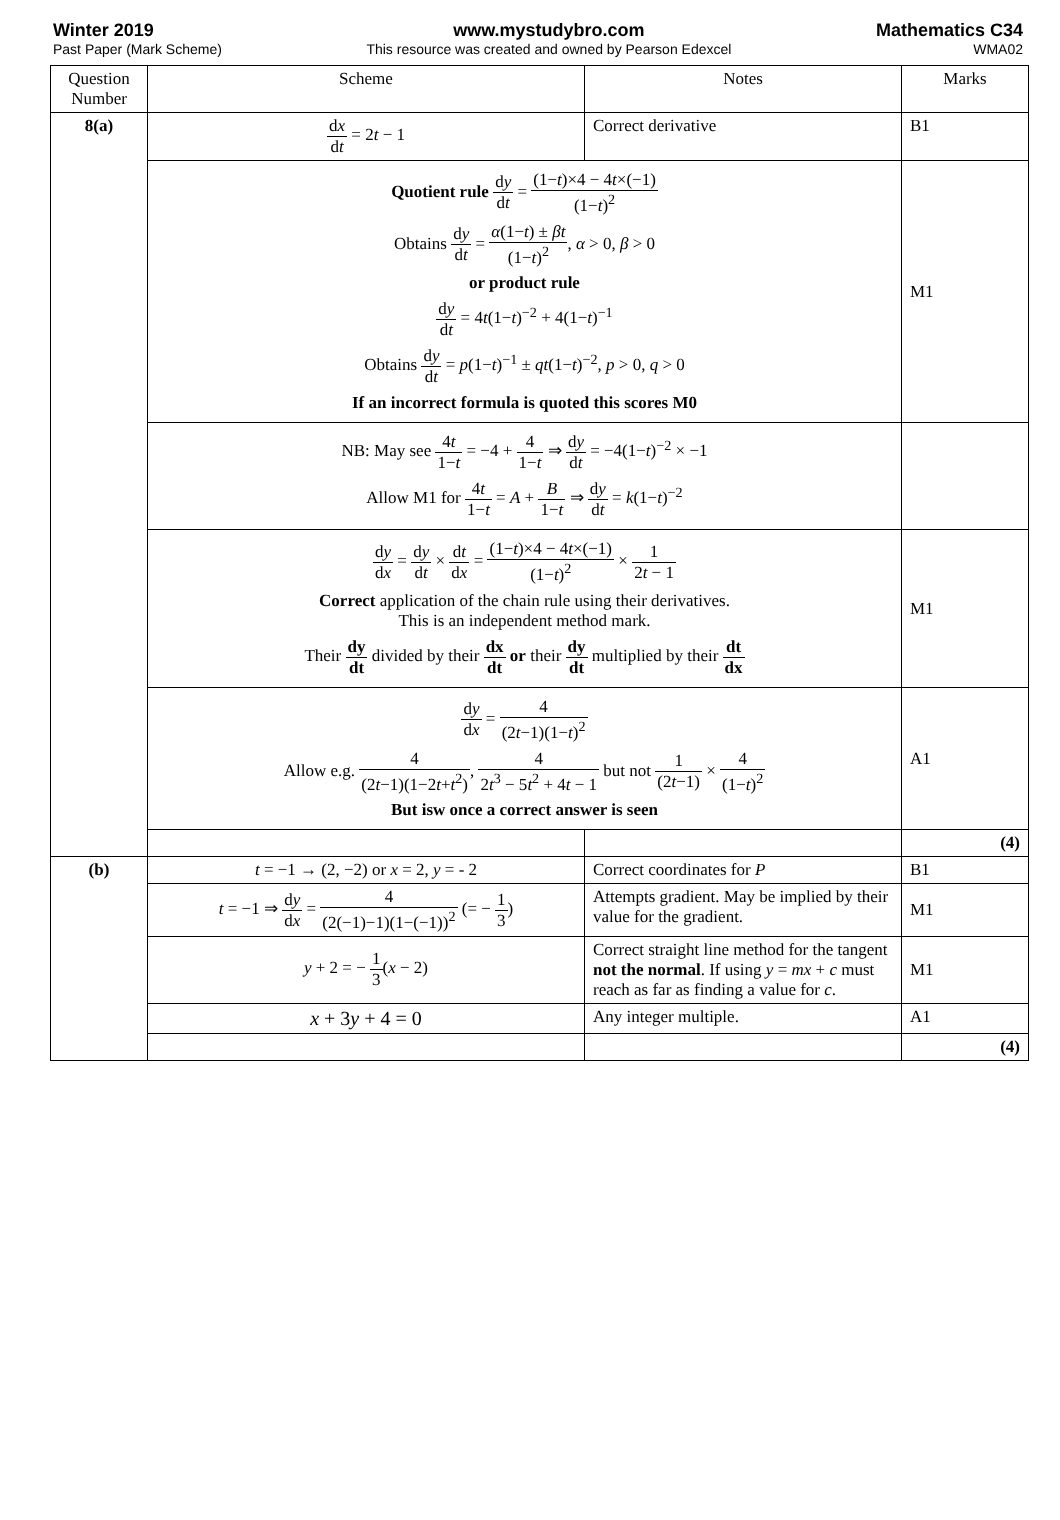Winter 2019
Past Paper (Mark Scheme)
www.mystudybro.com
This resource was created and owned by Pearson Edexcel
Mathematics C34
WMA02
| Question Number | Scheme | Notes | Marks |
| --- | --- | --- | --- |
| 8(a) | d x d t = 2 t − 1 | Correct derivative | B1 |
| | Quotient rule d y d t = (1− t )×4 − 4 t ×(−1) (1− t )<sup>2</sup> Obtains d y d t = α (1− t ) ± βt (1− t )<sup>2</sup> , α > 0, β > 0 or product rule d y d t = 4 t (1− t )<sup>−2</sup> + 4(1− t )<sup>−1</sup> Obtains d y d t = p (1− t )<sup>−1</sup> ± qt (1− t )<sup>−2</sup>, p > 0, q > 0 If an incorrect formula is quoted this scores M0 | | M1 |
| | NB: May see 4 t 1− t = −4 + 4 1− t ⇒ d y d t = −4(1− t )<sup>−2</sup> × −1 Allow M1 for 4 t 1− t = A + B 1− t ⇒ d y d t = k (1− t )<sup>−2</sup> | | |
| | d y d x = d y d t × d t d x = (1− t )×4 − 4 t ×(−1) (1− t )<sup>2</sup> × 1 2 t − 1 Correct application of the chain rule using their derivatives. This is an independent method mark. Their dy dt divided by their dx dt or their dy dt multiplied by their dt dx | | M1 |
| | d y d x = 4 (2 t −1)(1− t )<sup>2</sup> Allow e.g. 4 (2 t −1)(1−2 t + t<sup>2</sup>) , 4 2 t<sup>3</sup> − 5 t<sup>2</sup> + 4 t − 1 but not 1 (2 t −1) × 4 (1− t )<sup>2</sup> But isw once a correct answer is seen | | A1 |
| | | | (4) |
| (b) | t = −1 → (2, −2) or x = 2, y = - 2 | Correct coordinates for P | B1 |
| | t = −1 ⇒ d y d x = 4 (2(−1)−1)(1−(−1))<sup>2</sup> (= − 1 3 ) | Attempts gradient. May be implied by their value for the gradient. | M1 |
| | y + 2 = − 1 3 ( x − 2) | Correct straight line method for the tangent not the normal . If using y = mx + c must reach as far as finding a value for c . | M1 |
| | x + 3 y + 4 = 0 | Any integer multiple. | A1 |
| | | | (4) |